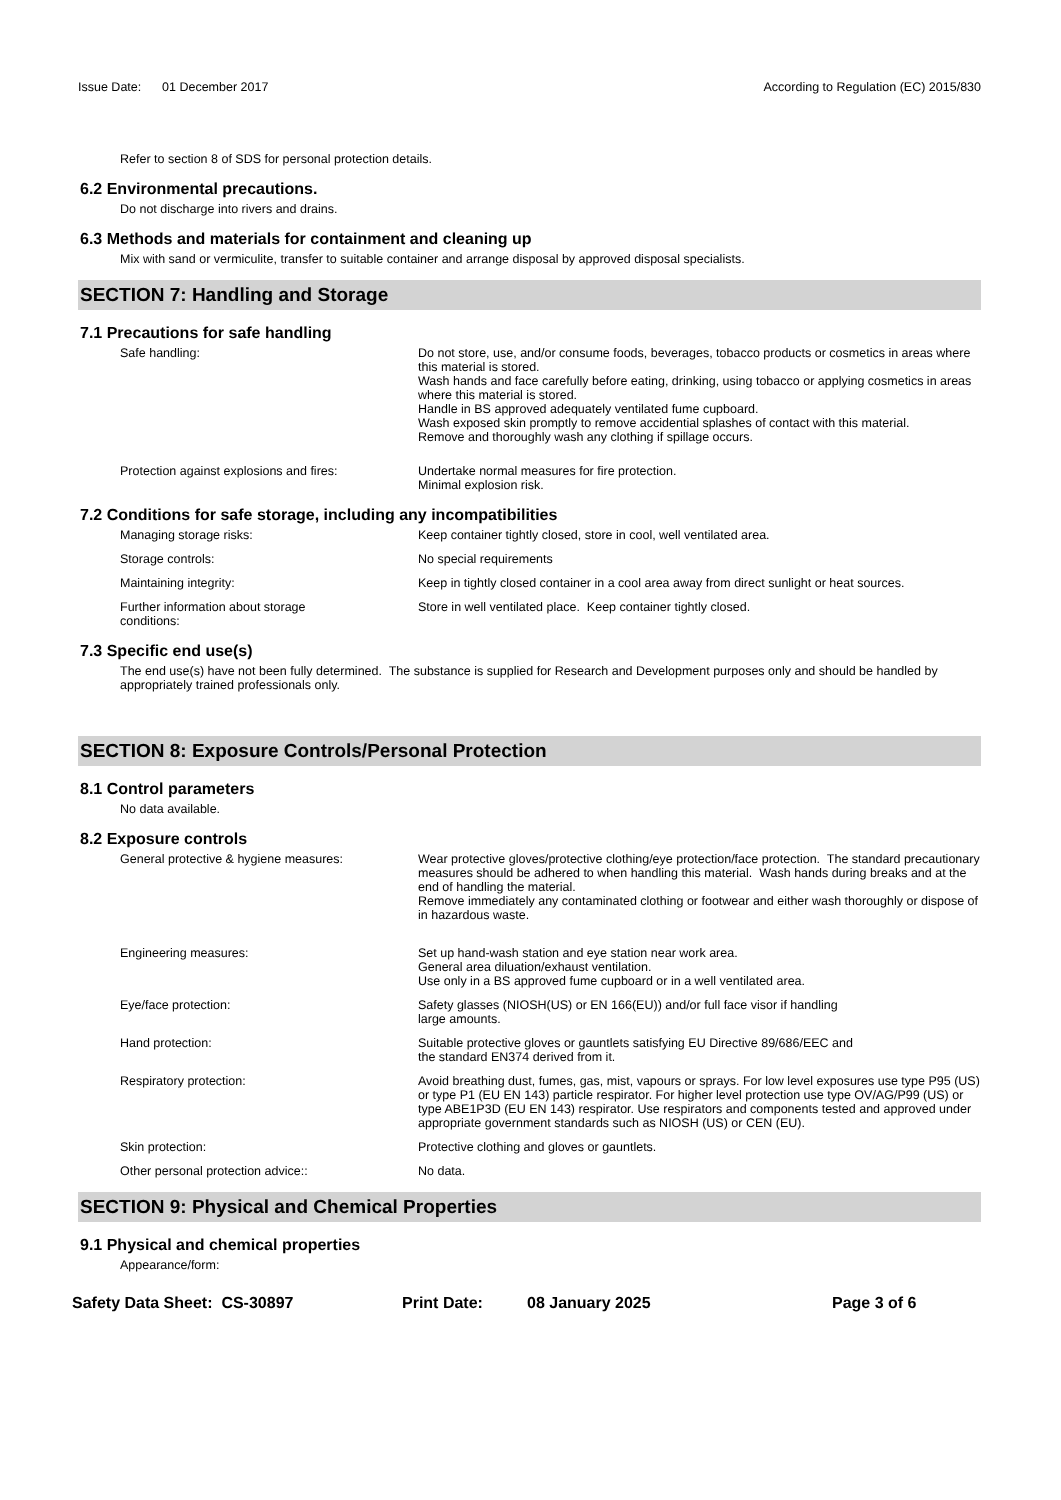Issue Date: 01 December 2017
According to Regulation (EC) 2015/830
Refer to section 8 of SDS for personal protection details.
6.2 Environmental precautions.
Do not discharge into rivers and drains.
6.3 Methods and materials for containment and cleaning up
Mix with sand or vermiculite, transfer to suitable container and arrange disposal by approved disposal specialists.
SECTION 7: Handling and Storage
7.1 Precautions for safe handling
Safe handling: Do not store, use, and/or consume foods, beverages, tobacco products or cosmetics in areas where this material is stored.
Wash hands and face carefully before eating, drinking, using tobacco or applying cosmetics in areas where this material is stored.
Handle in BS approved adequately ventilated fume cupboard.
Wash exposed skin promptly to remove accidential splashes of contact with this material.
Remove and thoroughly wash any clothing if spillage occurs.
Protection against explosions and fires:
Undertake normal measures for fire protection.
Minimal explosion risk.
7.2 Conditions for safe storage, including any incompatibilities
Managing storage risks: Keep container tightly closed, store in cool, well ventilated area.
Storage controls: No special requirements
Maintaining integrity: Keep in tightly closed container in a cool area away from direct sunlight or heat sources.
Further information about storage
conditions:
Store in well ventilated place. Keep container tightly closed.
7.3 Specific end use(s)
The end use(s) have not been fully determined. The substance is supplied for Research and Development purposes only and should be handled by appropriately trained professionals only.
SECTION 8: Exposure Controls/Personal Protection
8.1 Control parameters
No data available.
8.2 Exposure controls
General protective & hygiene measures: Wear protective gloves/protective clothing/eye protection/face protection. The standard precautionary measures should be adhered to when handling this material. Wash hands during breaks and at the end of handling the material.
Remove immediately any contaminated clothing or footwear and either wash thoroughly or dispose of in hazardous waste.
Engineering measures: Set up hand-wash station and eye station near work area.
General area diluation/exhaust ventilation.
Use only in a BS approved fume cupboard or in a well ventilated area.
Eye/face protection: Safety glasses (NIOSH(US) or EN 166(EU)) and/or full face visor if handling
large amounts.
Hand protection: Suitable protective gloves or gauntlets satisfying EU Directive 89/686/EEC and
the standard EN374 derived from it.
Respiratory protection: Avoid breathing dust, fumes, gas, mist, vapours or sprays. For low level exposures use type P95 (US) or type P1 (EU EN 143) particle respirator. For higher level protection use type OV/AG/P99 (US) or type ABE1P3D (EU EN 143) respirator. Use respirators and components tested and approved under appropriate government standards such as NIOSH (US) or CEN (EU).
Skin protection: Protective clothing and gloves or gauntlets.
Other personal protection advice:: No data.
SECTION 9: Physical and Chemical Properties
9.1 Physical and chemical properties
Appearance/form:
Safety Data Sheet: CS-30897 Print Date: 08 January 2025 Page 3 of 6